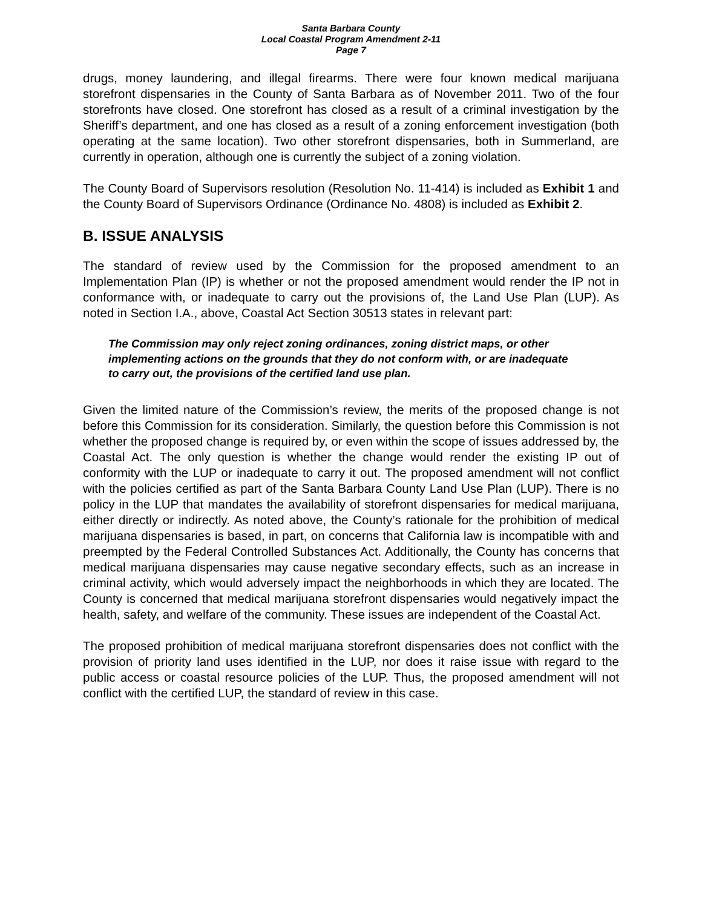Santa Barbara County
Local Coastal Program Amendment 2-11
Page 7
drugs, money laundering, and illegal firearms. There were four known medical marijuana storefront dispensaries in the County of Santa Barbara as of November 2011. Two of the four storefronts have closed. One storefront has closed as a result of a criminal investigation by the Sheriff’s department, and one has closed as a result of a zoning enforcement investigation (both operating at the same location). Two other storefront dispensaries, both in Summerland, are currently in operation, although one is currently the subject of a zoning violation.
The County Board of Supervisors resolution (Resolution No. 11-414) is included as Exhibit 1 and the County Board of Supervisors Ordinance (Ordinance No. 4808) is included as Exhibit 2.
B. ISSUE ANALYSIS
The standard of review used by the Commission for the proposed amendment to an Implementation Plan (IP) is whether or not the proposed amendment would render the IP not in conformance with, or inadequate to carry out the provisions of, the Land Use Plan (LUP). As noted in Section I.A., above, Coastal Act Section 30513 states in relevant part:
The Commission may only reject zoning ordinances, zoning district maps, or other implementing actions on the grounds that they do not conform with, or are inadequate to carry out, the provisions of the certified land use plan.
Given the limited nature of the Commission’s review, the merits of the proposed change is not before this Commission for its consideration. Similarly, the question before this Commission is not whether the proposed change is required by, or even within the scope of issues addressed by, the Coastal Act. The only question is whether the change would render the existing IP out of conformity with the LUP or inadequate to carry it out. The proposed amendment will not conflict with the policies certified as part of the Santa Barbara County Land Use Plan (LUP). There is no policy in the LUP that mandates the availability of storefront dispensaries for medical marijuana, either directly or indirectly. As noted above, the County’s rationale for the prohibition of medical marijuana dispensaries is based, in part, on concerns that California law is incompatible with and preempted by the Federal Controlled Substances Act. Additionally, the County has concerns that medical marijuana dispensaries may cause negative secondary effects, such as an increase in criminal activity, which would adversely impact the neighborhoods in which they are located. The County is concerned that medical marijuana storefront dispensaries would negatively impact the health, safety, and welfare of the community. These issues are independent of the Coastal Act.
The proposed prohibition of medical marijuana storefront dispensaries does not conflict with the provision of priority land uses identified in the LUP, nor does it raise issue with regard to the public access or coastal resource policies of the LUP. Thus, the proposed amendment will not conflict with the certified LUP, the standard of review in this case.